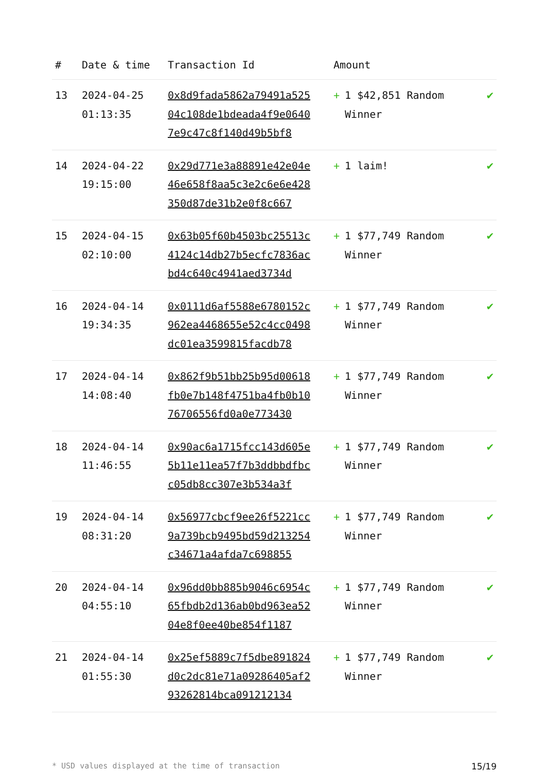| # | Date & time | Transaction Id | Amount | |
| --- | --- | --- | --- | --- |
| 13 | 2024-04-25 01:13:35 | 0x8d9fada5862a79491a52504c108de1bdeada4f9e06407e9c47c8f140d49b5bf8 | + 1 $42,851 Random Winner | ✔ |
| 14 | 2024-04-22 19:15:00 | 0x29d771e3a88891e42e04e46e658f8aa5c3e2c6e6e428350d87de31b2e0f8c667 | + 1 laim! | ✔ |
| 15 | 2024-04-15 02:10:00 | 0x63b05f60b4503bc25513c4124c14db27b5ecfc7836acbd4c640c4941aed3734d | + 1 $77,749 Random Winner | ✔ |
| 16 | 2024-04-14 19:34:35 | 0x0111d6af5588e6780152c962ea4468655e52c4cc0498dc01ea3599815facdb78 | + 1 $77,749 Random Winner | ✔ |
| 17 | 2024-04-14 14:08:40 | 0x862f9b51bb25b95d00618fb0e7b148f4751ba4fb0b1076706556fd0a0e773430 | + 1 $77,749 Random Winner | ✔ |
| 18 | 2024-04-14 11:46:55 | 0x90ac6a1715fcc143d605e5b11e11ea57f7b3ddbbdfbcc05db8cc307e3b534a3f | + 1 $77,749 Random Winner | ✔ |
| 19 | 2024-04-14 08:31:20 | 0x56977cbcf9ee26f5221cc9a739bcb9495bd59d213254c34671a4afda7c698855 | + 1 $77,749 Random Winner | ✔ |
| 20 | 2024-04-14 04:55:10 | 0x96dd0bb885b9046c6954c65fbdb2d136ab0bd963ea5204e8f0ee40be854f1187 | + 1 $77,749 Random Winner | ✔ |
| 21 | 2024-04-14 01:55:30 | 0x25ef5889c7f5dbe891824d0c2dc81e71a09286405af293262814bca091212134 | + 1 $77,749 Random Winner | ✔ |
* USD values displayed at the time of transaction 15/19